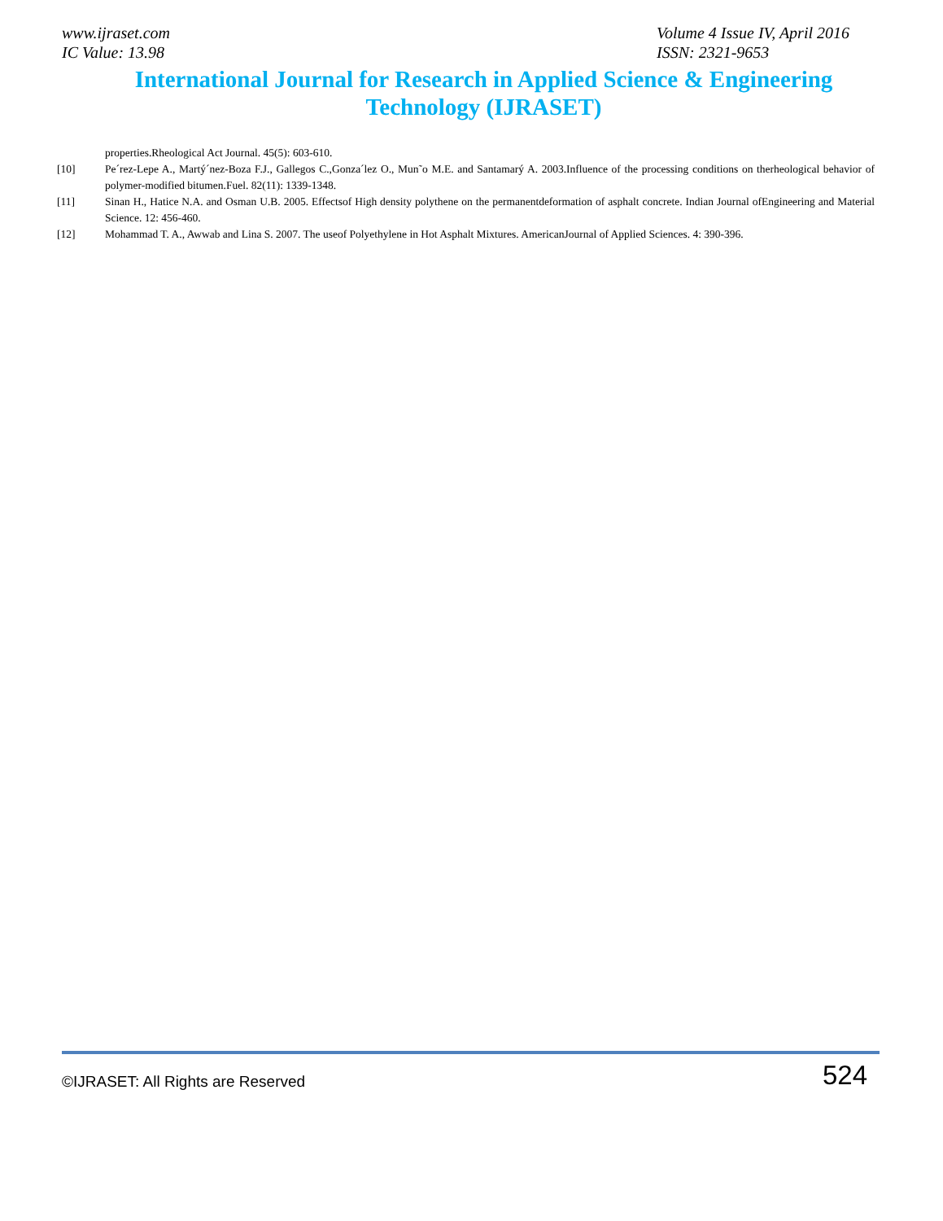www.ijraset.com
IC Value: 13.98
Volume 4 Issue IV, April 2016
ISSN: 2321-9653
International Journal for Research in Applied Science & Engineering
Technology (IJRASET)
properties.Rheological Act Journal. 45(5): 603-610.
[10] Pe´rez-Lepe A., Martý´nez-Boza F.J., Gallegos C.,Gonza´lez O., Mun˜o M.E. and Santamarý A. 2003.Influence of the processing conditions on therheological behavior of polymer-modified bitumen.Fuel. 82(11): 1339-1348.
[11] Sinan H., Hatice N.A. and Osman U.B. 2005. Effectsof High density polythene on the permanentdeformation of asphalt concrete. Indian Journal ofEngineering and Material Science. 12: 456-460.
[12] Mohammad T. A., Awwab and Lina S. 2007. The useof Polyethylene in Hot Asphalt Mixtures. AmericanJournal of Applied Sciences. 4: 390-396.
©IJRASET: All Rights are Reserved
524